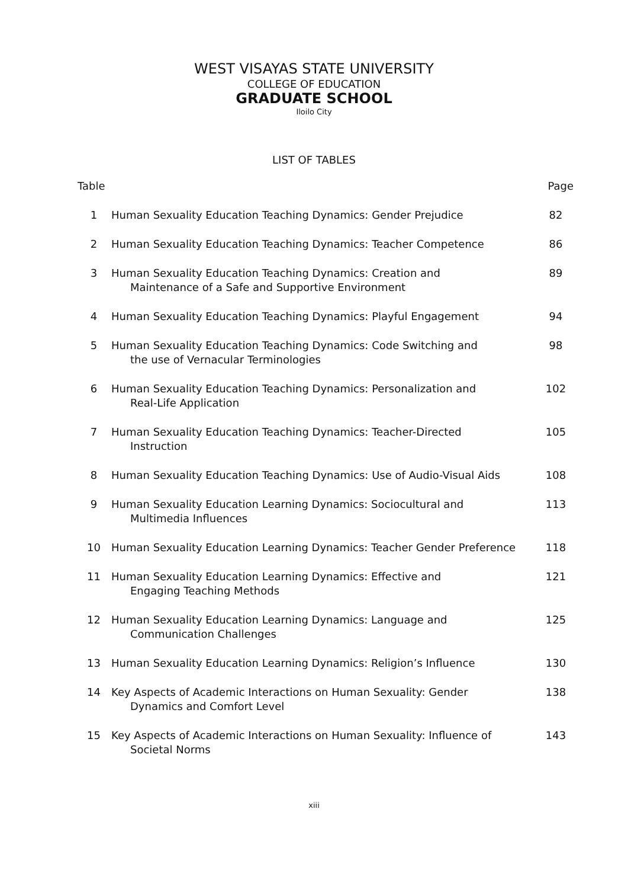WEST VISAYAS STATE UNIVERSITY
COLLEGE OF EDUCATION
GRADUATE SCHOOL
Iloilo City
LIST OF TABLES
| Table | | Page |
| --- | --- | --- |
| 1 | Human Sexuality Education Teaching Dynamics: Gender Prejudice | 82 |
| 2 | Human Sexuality Education Teaching Dynamics: Teacher Competence | 86 |
| 3 | Human Sexuality Education Teaching Dynamics: Creation and Maintenance of a Safe and Supportive Environment | 89 |
| 4 | Human Sexuality Education Teaching Dynamics: Playful Engagement | 94 |
| 5 | Human Sexuality Education Teaching Dynamics: Code Switching and the use of Vernacular Terminologies | 98 |
| 6 | Human Sexuality Education Teaching Dynamics: Personalization and Real-Life Application | 102 |
| 7 | Human Sexuality Education Teaching Dynamics: Teacher-Directed Instruction | 105 |
| 8 | Human Sexuality Education Teaching Dynamics: Use of Audio-Visual Aids | 108 |
| 9 | Human Sexuality Education Learning Dynamics: Sociocultural and Multimedia Influences | 113 |
| 10 | Human Sexuality Education Learning Dynamics: Teacher Gender Preference | 118 |
| 11 | Human Sexuality Education Learning Dynamics: Effective and Engaging Teaching Methods | 121 |
| 12 | Human Sexuality Education Learning Dynamics: Language and Communication Challenges | 125 |
| 13 | Human Sexuality Education Learning Dynamics: Religion’s Influence | 130 |
| 14 | Key Aspects of Academic Interactions on Human Sexuality: Gender Dynamics and Comfort Level | 138 |
| 15 | Key Aspects of Academic Interactions on Human Sexuality: Influence of Societal Norms | 143 |
xiii